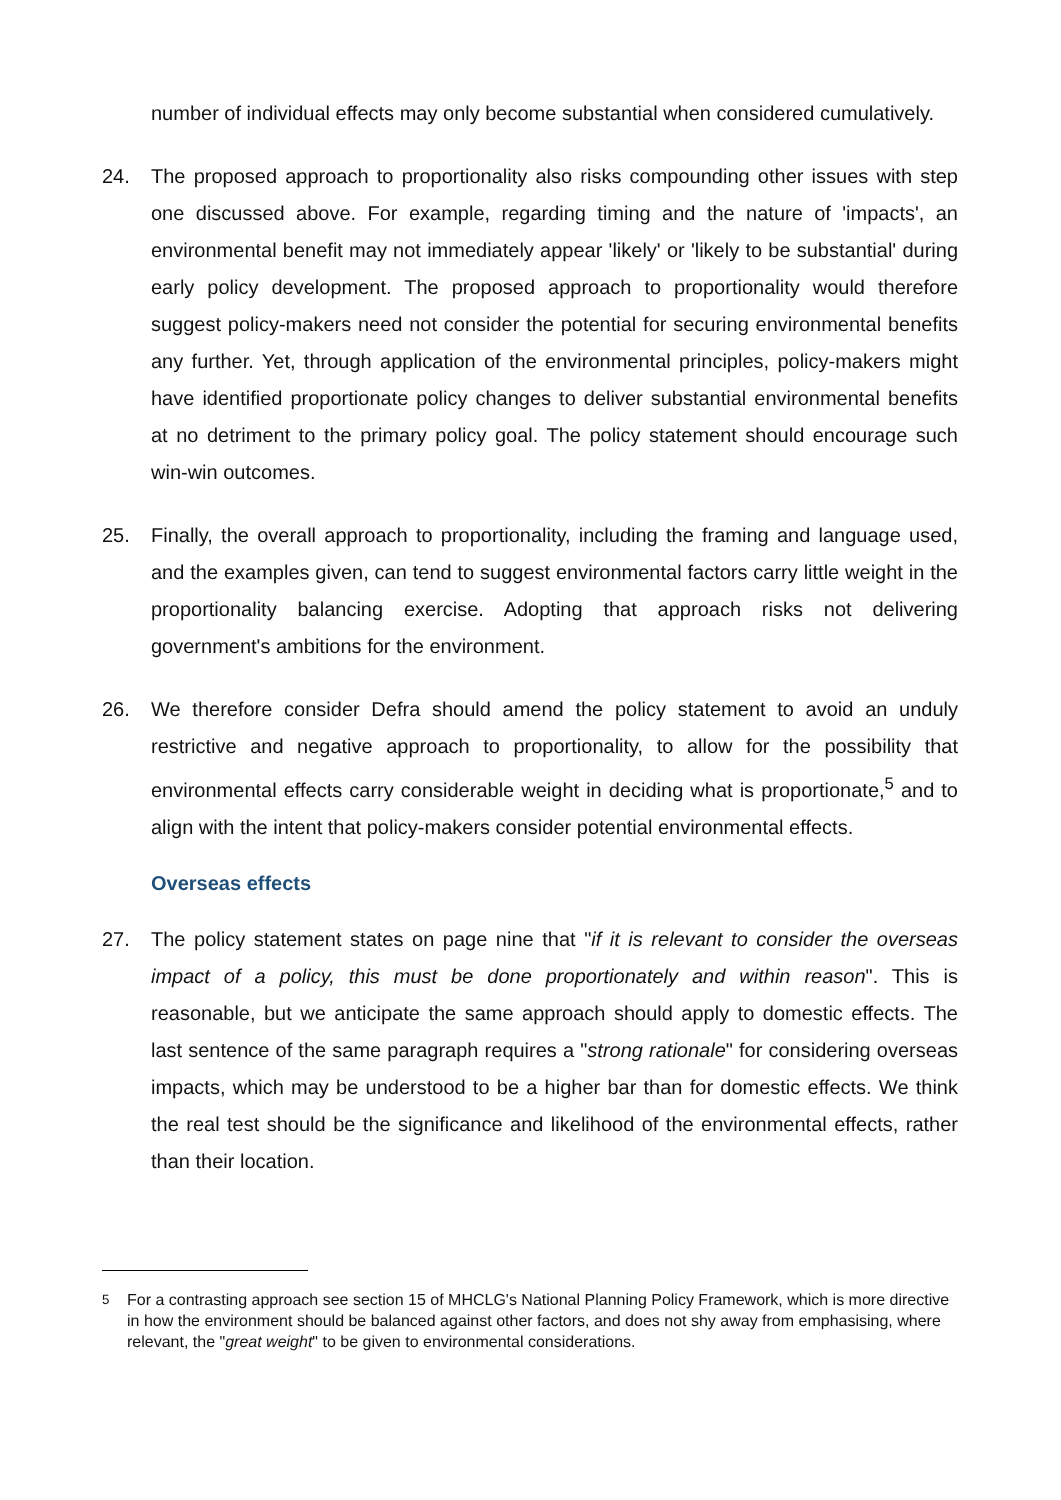number of individual effects may only become substantial when considered cumulatively.
24. The proposed approach to proportionality also risks compounding other issues with step one discussed above. For example, regarding timing and the nature of 'impacts', an environmental benefit may not immediately appear 'likely' or 'likely to be substantial' during early policy development. The proposed approach to proportionality would therefore suggest policy-makers need not consider the potential for securing environmental benefits any further. Yet, through application of the environmental principles, policy-makers might have identified proportionate policy changes to deliver substantial environmental benefits at no detriment to the primary policy goal. The policy statement should encourage such win-win outcomes.
25. Finally, the overall approach to proportionality, including the framing and language used, and the examples given, can tend to suggest environmental factors carry little weight in the proportionality balancing exercise. Adopting that approach risks not delivering government's ambitions for the environment.
26. We therefore consider Defra should amend the policy statement to avoid an unduly restrictive and negative approach to proportionality, to allow for the possibility that environmental effects carry considerable weight in deciding what is proportionate,<sup>5</sup> and to align with the intent that policy-makers consider potential environmental effects.
Overseas effects
27. The policy statement states on page nine that "if it is relevant to consider the overseas impact of a policy, this must be done proportionately and within reason". This is reasonable, but we anticipate the same approach should apply to domestic effects. The last sentence of the same paragraph requires a "strong rationale" for considering overseas impacts, which may be understood to be a higher bar than for domestic effects. We think the real test should be the significance and likelihood of the environmental effects, rather than their location.
<sup>5</sup> For a contrasting approach see section 15 of MHCLG's National Planning Policy Framework, which is more directive in how the environment should be balanced against other factors, and does not shy away from emphasising, where relevant, the "great weight" to be given to environmental considerations.